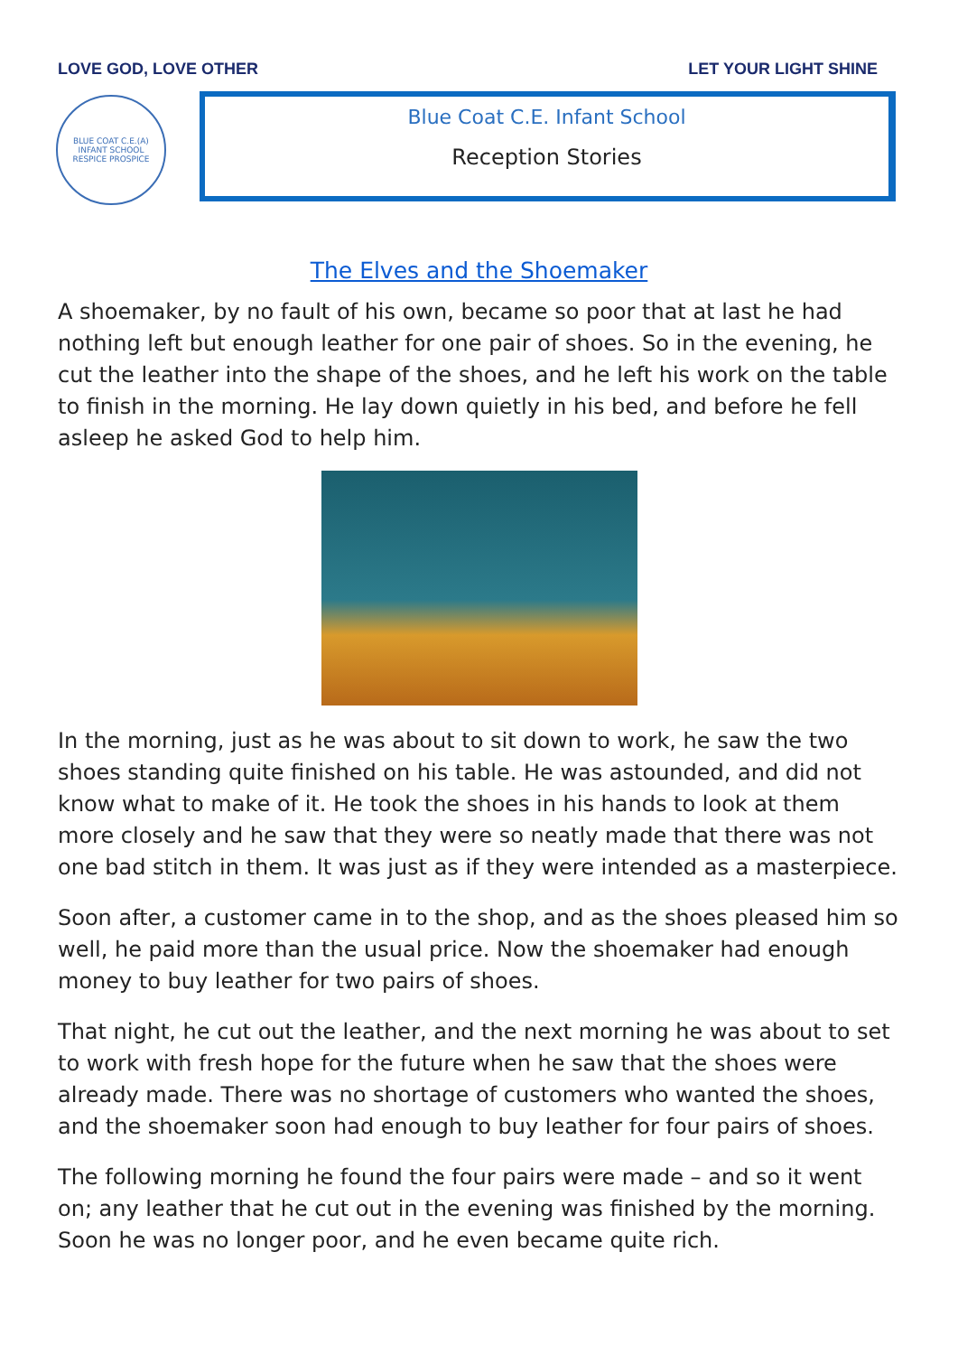LOVE GOD, LOVE OTHER LET YOUR LIGHT SHINE
BLUE COAT C.E.(A) INFANT SCHOOL
RESPICE PROSPICE
Blue Coat C.E. Infant School
Reception Stories
The Elves and the Shoemaker
A shoemaker, by no fault of his own, became so poor that at last he had nothing left but enough leather for one pair of shoes. So in the evening, he cut the leather into the shape of the shoes, and he left his work on the table to finish in the morning. He lay down quietly in his bed, and before he fell asleep he asked God to help him.
In the morning, just as he was about to sit down to work, he saw the two shoes standing quite finished on his table. He was astounded, and did not know what to make of it. He took the shoes in his hands to look at them more closely and he saw that they were so neatly made that there was not one bad stitch in them. It was just as if they were intended as a masterpiece.
Soon after, a customer came in to the shop, and as the shoes pleased him so well, he paid more than the usual price. Now the shoemaker had enough money to buy leather for two pairs of shoes.
That night, he cut out the leather, and the next morning he was about to set to work with fresh hope for the future when he saw that the shoes were already made. There was no shortage of customers who wanted the shoes, and the shoemaker soon had enough to buy leather for four pairs of shoes.
The following morning he found the four pairs were made – and so it went on; any leather that he cut out in the evening was finished by the morning. Soon he was no longer poor, and he even became quite rich.